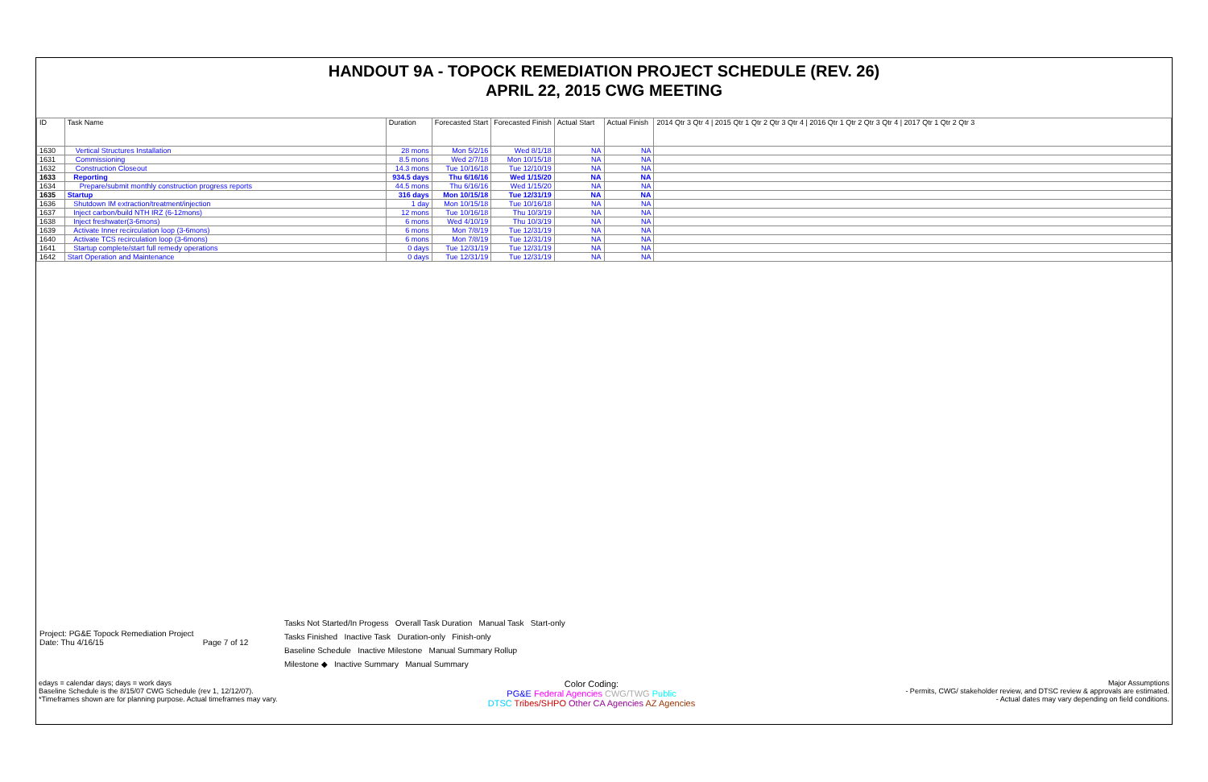HANDOUT 9A - TOPOCK REMEDIATION PROJECT SCHEDULE (REV. 26)
APRIL 22, 2015 CWG MEETING
| ID | Task Name | Duration | Forecasted Start | Forecasted Finish | Actual Start | Actual Finish | 2014 Qtr 3 Qtr 4 / 2015 Qtr 1 Qtr 2 Qtr 3 Qtr 4 / 2016 Qtr 1 Qtr 2 Qtr 3 Qtr 4 / 2017 Qtr 1 Qtr 2 Qtr 3 |
| --- | --- | --- | --- | --- | --- | --- | --- |
| 1630 | Vertical Structures Installation | 28 mons | Mon 5/2/16 | Wed 8/1/18 | NA | NA | |
| 1631 | Commissioning | 8.5 mons | Wed 2/7/18 | Mon 10/15/18 | NA | NA | |
| 1632 | Construction Closeout | 14.3 mons | Tue 10/16/18 | Tue 12/10/19 | NA | NA | |
| 1633 | Reporting | 934.5 days | Thu 6/16/16 | Wed 1/15/20 | NA | NA | |
| 1634 | Prepare/submit monthly construction progress reports | 44.5 mons | Thu 6/16/16 | Wed 1/15/20 | NA | NA | |
| 1635 | Startup | 316 days | Mon 10/15/18 | Tue 12/31/19 | NA | NA | |
| 1636 | Shutdown IM extraction/treatment/injection | 1 day | Mon 10/15/18 | Tue 10/16/18 | NA | NA | |
| 1637 | Inject carbon/build NTH IRZ (6-12mons) | 12 mons | Tue 10/16/18 | Thu 10/3/19 | NA | NA | |
| 1638 | Inject freshwater(3-6mons) | 6 mons | Wed 4/10/19 | Thu 10/3/19 | NA | NA | |
| 1639 | Activate Inner recirculation loop (3-6mons) | 6 mons | Mon 7/8/19 | Tue 12/31/19 | NA | NA | |
| 1640 | Activate TCS recirculation loop (3-6mons) | 6 mons | Mon 7/8/19 | Tue 12/31/19 | NA | NA | |
| 1641 | Startup complete/start full remedy operations | 0 days | Tue 12/31/19 | Tue 12/31/19 | NA | NA | |
| 1642 | Start Operation and Maintenance | 0 days | Tue 12/31/19 | Tue 12/31/19 | NA | NA | |
Project: PG&E Topock Remediation Project
Date: Thu 4/16/15 Page 7 of 12
Tasks Not Started/In Progess Overall Task Duration Manual Task Start-only
Tasks Finished Inactive Task Duration-only Finish-only
Baseline Schedule Inactive Milestone Manual Summary Rollup
Milestone ◆ Inactive Summary Manual Summary
edays = calendar days; days = work days
Baseline Schedule is the 8/15/07 CWG Schedule (rev 1, 12/12/07).
*Timeframes shown are for planning purpose. Actual timeframes may vary.
Color Coding:
PG&E Federal Agencies CWG/TWG Public
DTSC Tribes/SHPO Other CA Agencies AZ Agencies
Major Assumptions
- Permits, CWG/ stakeholder review, and DTSC review & approvals are estimated.
- Actual dates may vary depending on field conditions.